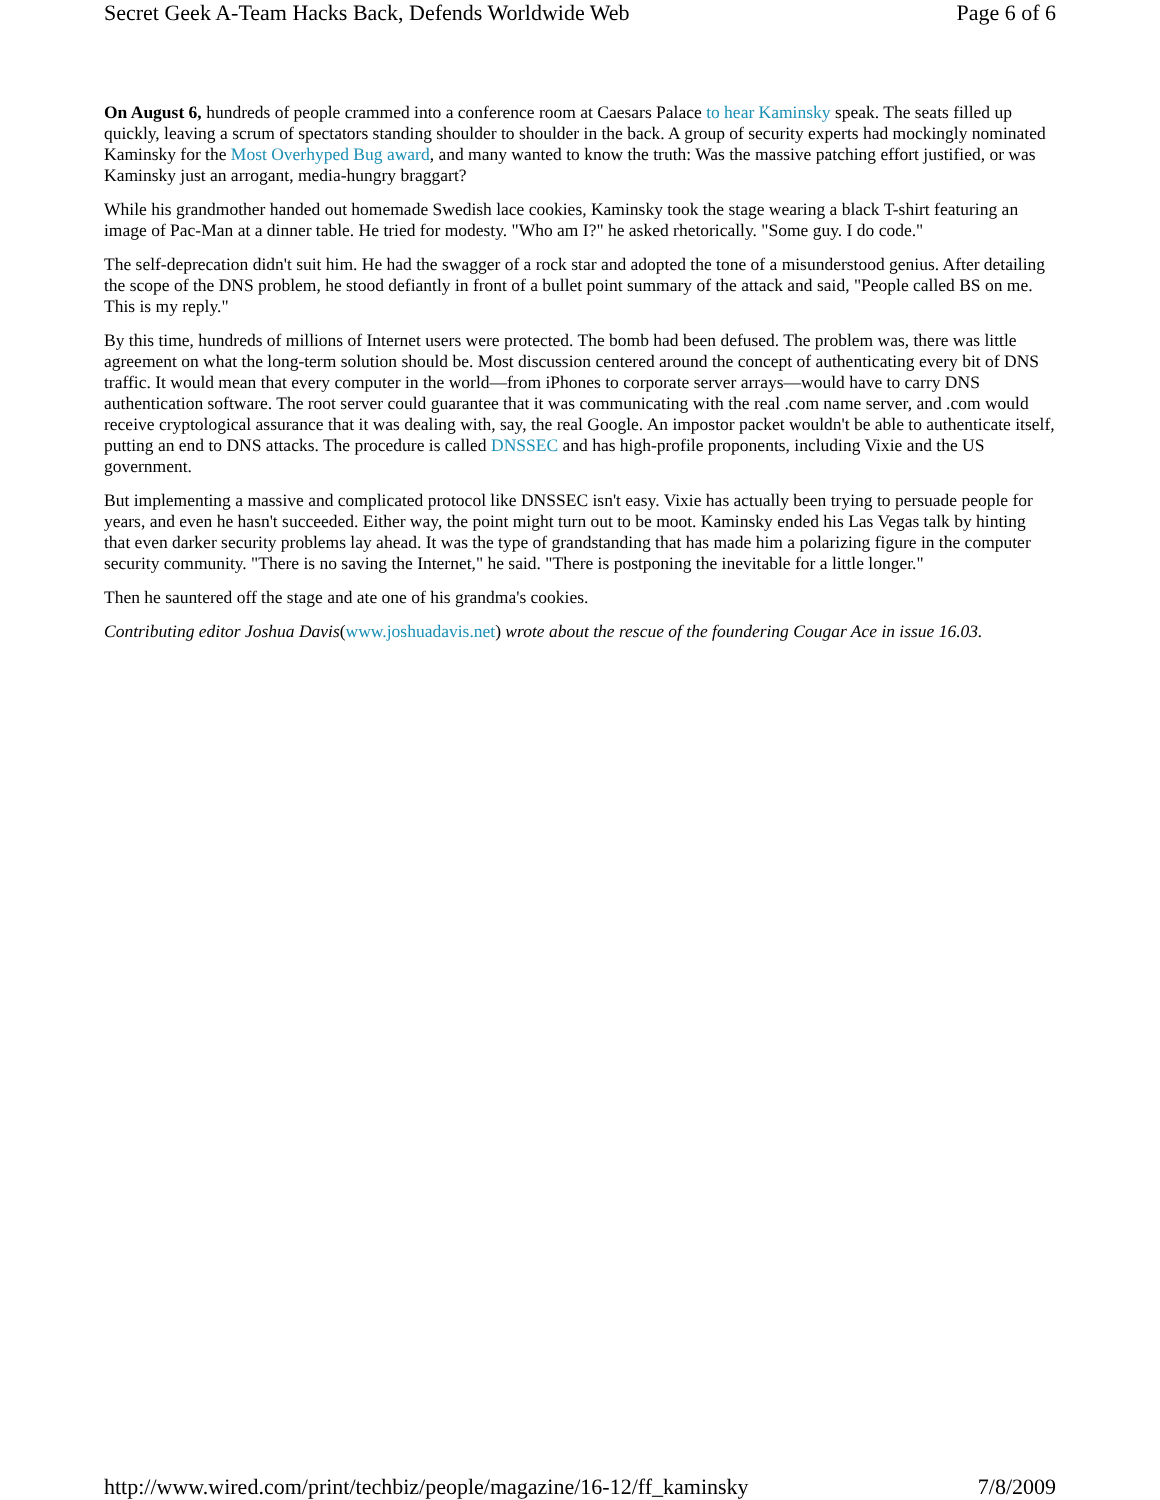Secret Geek A-Team Hacks Back, Defends Worldwide Web Page 6 of 6
On August 6, hundreds of people crammed into a conference room at Caesars Palace to hear Kaminsky speak. The seats filled up quickly, leaving a scrum of spectators standing shoulder to shoulder in the back. A group of security experts had mockingly nominated Kaminsky for the Most Overhyped Bug award, and many wanted to know the truth: Was the massive patching effort justified, or was Kaminsky just an arrogant, media-hungry braggart?
While his grandmother handed out homemade Swedish lace cookies, Kaminsky took the stage wearing a black T-shirt featuring an image of Pac-Man at a dinner table. He tried for modesty. "Who am I?" he asked rhetorically. "Some guy. I do code."
The self-deprecation didn't suit him. He had the swagger of a rock star and adopted the tone of a misunderstood genius. After detailing the scope of the DNS problem, he stood defiantly in front of a bullet point summary of the attack and said, "People called BS on me. This is my reply."
By this time, hundreds of millions of Internet users were protected. The bomb had been defused. The problem was, there was little agreement on what the long-term solution should be. Most discussion centered around the concept of authenticating every bit of DNS traffic. It would mean that every computer in the world—from iPhones to corporate server arrays—would have to carry DNS authentication software. The root server could guarantee that it was communicating with the real .com name server, and .com would receive cryptological assurance that it was dealing with, say, the real Google. An impostor packet wouldn't be able to authenticate itself, putting an end to DNS attacks. The procedure is called DNSSEC and has high-profile proponents, including Vixie and the US government.
But implementing a massive and complicated protocol like DNSSEC isn't easy. Vixie has actually been trying to persuade people for years, and even he hasn't succeeded. Either way, the point might turn out to be moot. Kaminsky ended his Las Vegas talk by hinting that even darker security problems lay ahead. It was the type of grandstanding that has made him a polarizing figure in the computer security community. "There is no saving the Internet," he said. "There is postponing the inevitable for a little longer."
Then he sauntered off the stage and ate one of his grandma's cookies.
Contributing editor Joshua Davis(www.joshuadavis.net) wrote about the rescue of the foundering Cougar Ace in issue 16.03.
http://www.wired.com/print/techbiz/people/magazine/16-12/ff_kaminsky 7/8/2009